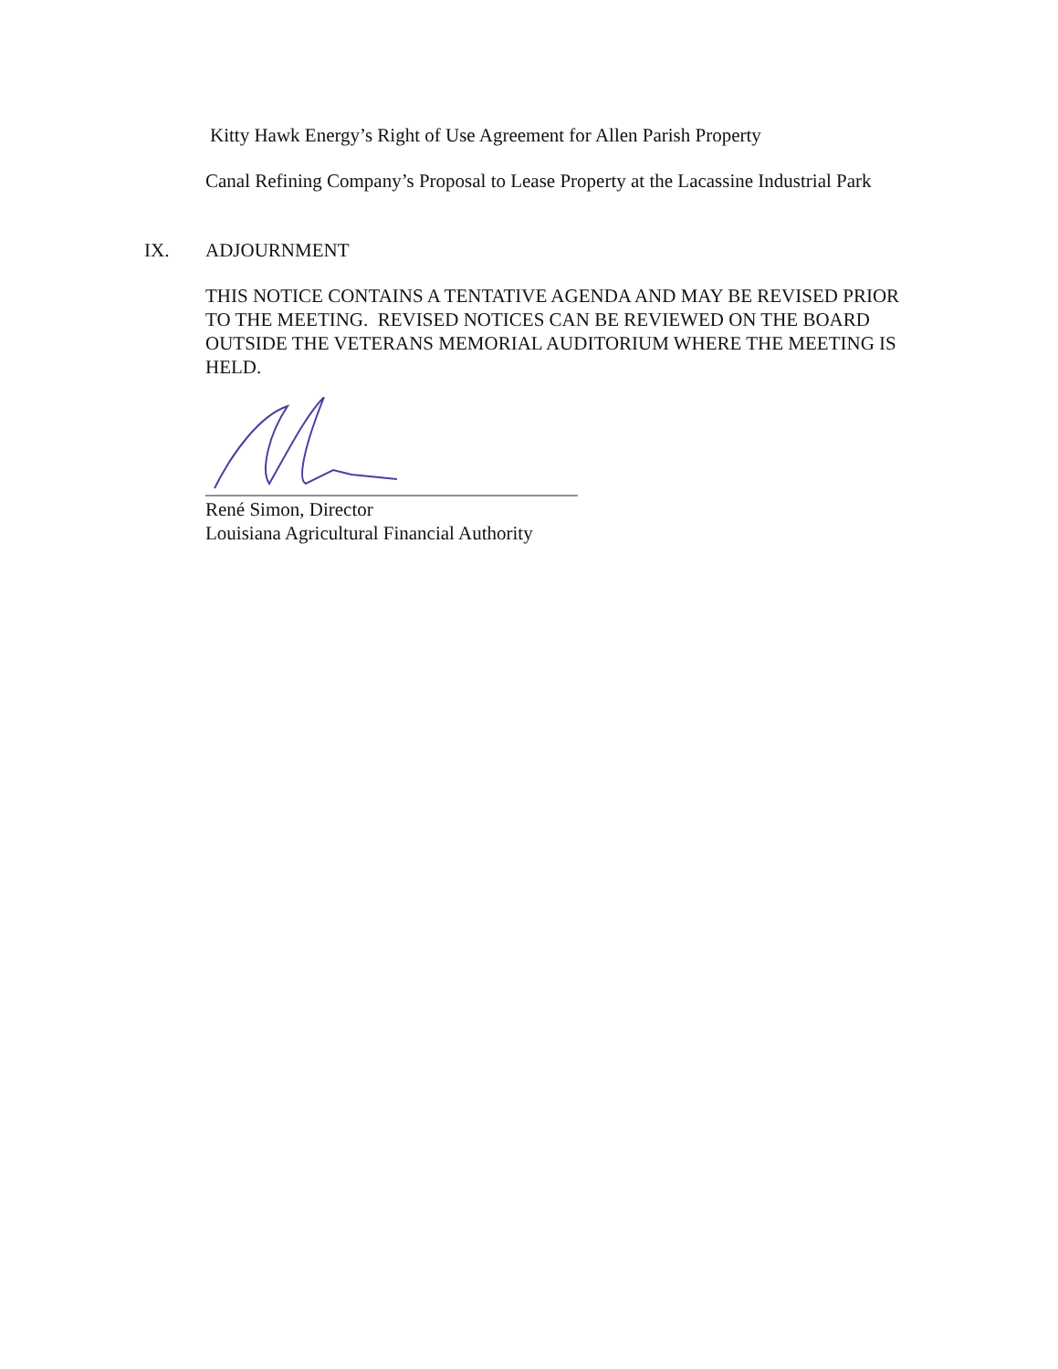Kitty Hawk Energy’s Right of Use Agreement for Allen Parish Property
Canal Refining Company’s Proposal to Lease Property at the Lacassine Industrial Park
IX. ADJOURNMENT
THIS NOTICE CONTAINS A TENTATIVE AGENDA AND MAY BE REVISED PRIOR TO THE MEETING. REVISED NOTICES CAN BE REVIEWED ON THE BOARD OUTSIDE THE VETERANS MEMORIAL AUDITORIUM WHERE THE MEETING IS HELD.
René Simon, Director
Louisiana Agricultural Financial Authority